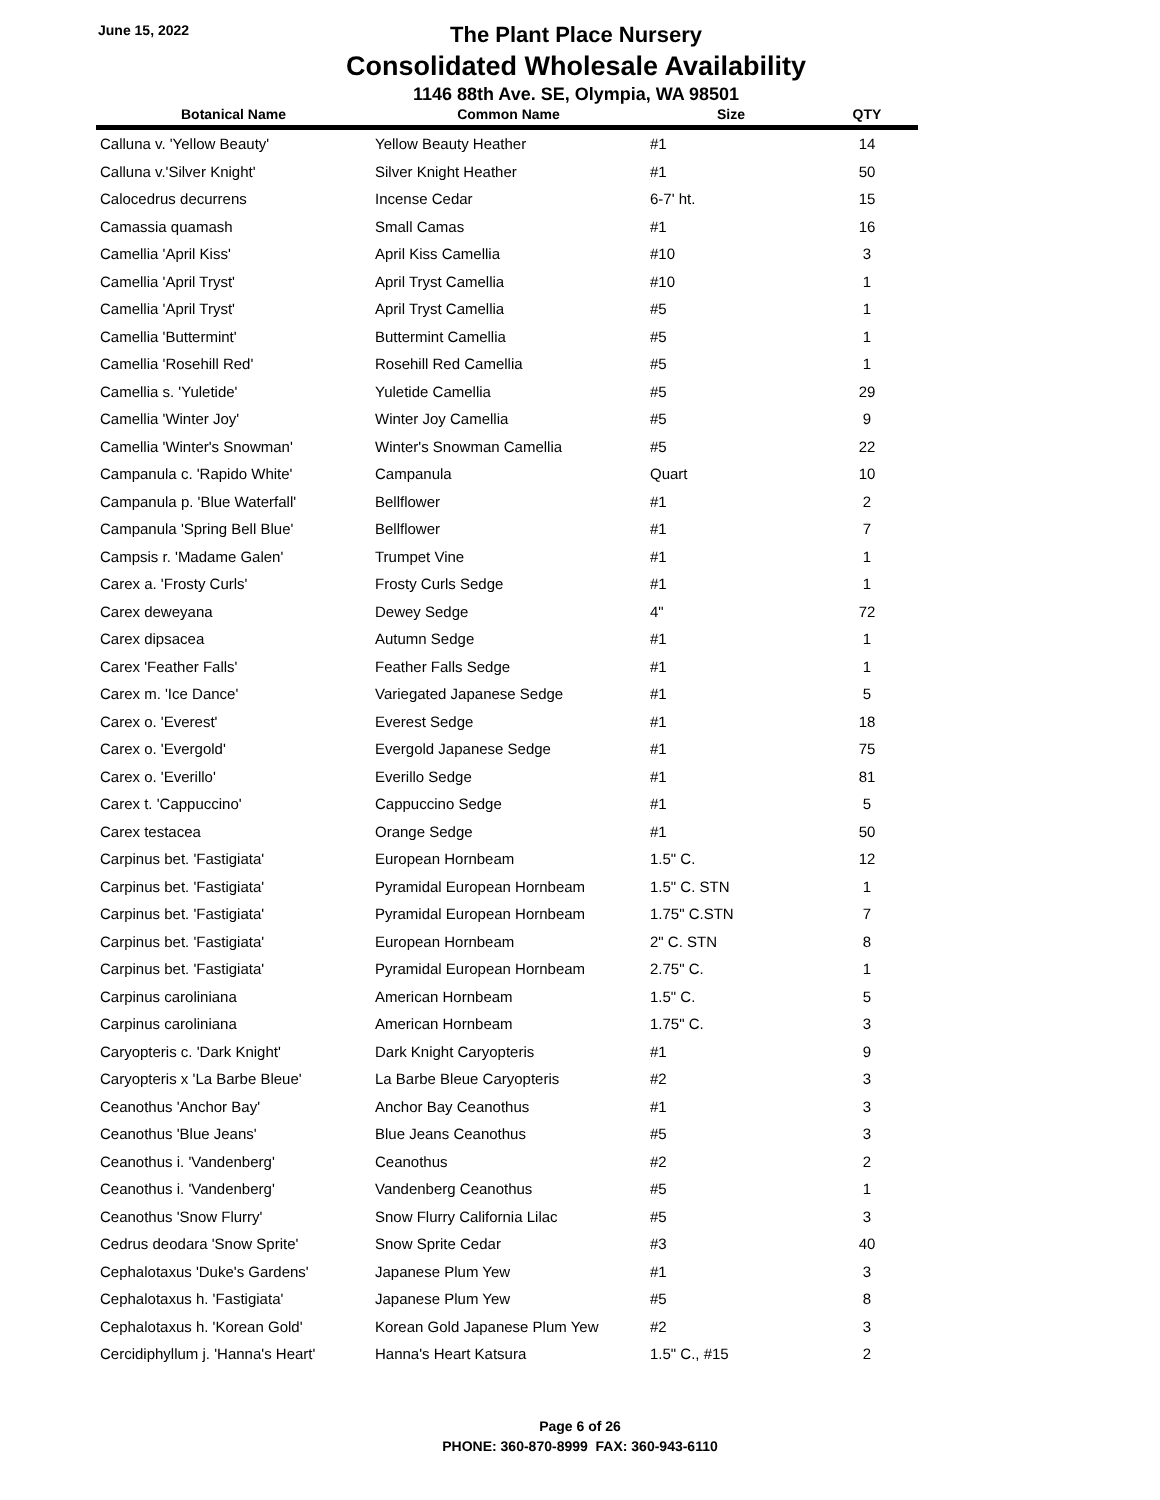June 15, 2022
The Plant Place Nursery
Consolidated Wholesale Availability
1146 88th Ave. SE, Olympia, WA 98501
| Botanical Name | Common Name | Size | QTY |
| --- | --- | --- | --- |
| Calluna v. 'Yellow Beauty' | Yellow Beauty Heather | #1 | 14 |
| Calluna v.'Silver Knight' | Silver Knight Heather | #1 | 50 |
| Calocedrus decurrens | Incense Cedar | 6-7' ht. | 15 |
| Camassia quamash | Small Camas | #1 | 16 |
| Camellia 'April Kiss' | April Kiss Camellia | #10 | 3 |
| Camellia 'April Tryst' | April Tryst Camellia | #10 | 1 |
| Camellia 'April Tryst' | April Tryst Camellia | #5 | 1 |
| Camellia 'Buttermint' | Buttermint Camellia | #5 | 1 |
| Camellia 'Rosehill Red' | Rosehill Red Camellia | #5 | 1 |
| Camellia s. 'Yuletide' | Yuletide Camellia | #5 | 29 |
| Camellia 'Winter Joy' | Winter Joy Camellia | #5 | 9 |
| Camellia 'Winter's Snowman' | Winter's Snowman Camellia | #5 | 22 |
| Campanula c. 'Rapido White' | Campanula | Quart | 10 |
| Campanula p. 'Blue Waterfall' | Bellflower | #1 | 2 |
| Campanula 'Spring Bell Blue' | Bellflower | #1 | 7 |
| Campsis r. 'Madame Galen' | Trumpet Vine | #1 | 1 |
| Carex a. 'Frosty Curls' | Frosty Curls Sedge | #1 | 1 |
| Carex deweyana | Dewey Sedge | 4" | 72 |
| Carex dipsacea | Autumn Sedge | #1 | 1 |
| Carex 'Feather Falls' | Feather Falls Sedge | #1 | 1 |
| Carex m. 'Ice Dance' | Variegated Japanese Sedge | #1 | 5 |
| Carex o. 'Everest' | Everest Sedge | #1 | 18 |
| Carex o. 'Evergold' | Evergold Japanese Sedge | #1 | 75 |
| Carex o. 'Everillo' | Everillo Sedge | #1 | 81 |
| Carex t. 'Cappuccino' | Cappuccino Sedge | #1 | 5 |
| Carex testacea | Orange Sedge | #1 | 50 |
| Carpinus bet. 'Fastigiata' | European Hornbeam | 1.5" C. | 12 |
| Carpinus bet. 'Fastigiata' | Pyramidal European Hornbeam | 1.5" C. STN | 1 |
| Carpinus bet. 'Fastigiata' | Pyramidal European Hornbeam | 1.75" C.STN | 7 |
| Carpinus bet. 'Fastigiata' | European Hornbeam | 2" C. STN | 8 |
| Carpinus bet. 'Fastigiata' | Pyramidal European Hornbeam | 2.75" C. | 1 |
| Carpinus caroliniana | American Hornbeam | 1.5" C. | 5 |
| Carpinus caroliniana | American Hornbeam | 1.75" C. | 3 |
| Caryopteris c. 'Dark Knight' | Dark Knight Caryopteris | #1 | 9 |
| Caryopteris x 'La Barbe Bleue' | La Barbe Bleue Caryopteris | #2 | 3 |
| Ceanothus 'Anchor Bay' | Anchor Bay Ceanothus | #1 | 3 |
| Ceanothus 'Blue Jeans' | Blue Jeans Ceanothus | #5 | 3 |
| Ceanothus i. 'Vandenberg' | Ceanothus | #2 | 2 |
| Ceanothus i. 'Vandenberg' | Vandenberg Ceanothus | #5 | 1 |
| Ceanothus 'Snow Flurry' | Snow Flurry California Lilac | #5 | 3 |
| Cedrus deodara 'Snow Sprite' | Snow Sprite Cedar | #3 | 40 |
| Cephalotaxus 'Duke's Gardens' | Japanese Plum Yew | #1 | 3 |
| Cephalotaxus h. 'Fastigiata' | Japanese Plum Yew | #5 | 8 |
| Cephalotaxus h. 'Korean Gold' | Korean Gold Japanese Plum Yew | #2 | 3 |
| Cercidiphyllum j. 'Hanna's Heart' | Hanna's Heart Katsura | 1.5" C., #15 | 2 |
Page 6 of 26
PHONE: 360-870-8999 FAX: 360-943-6110